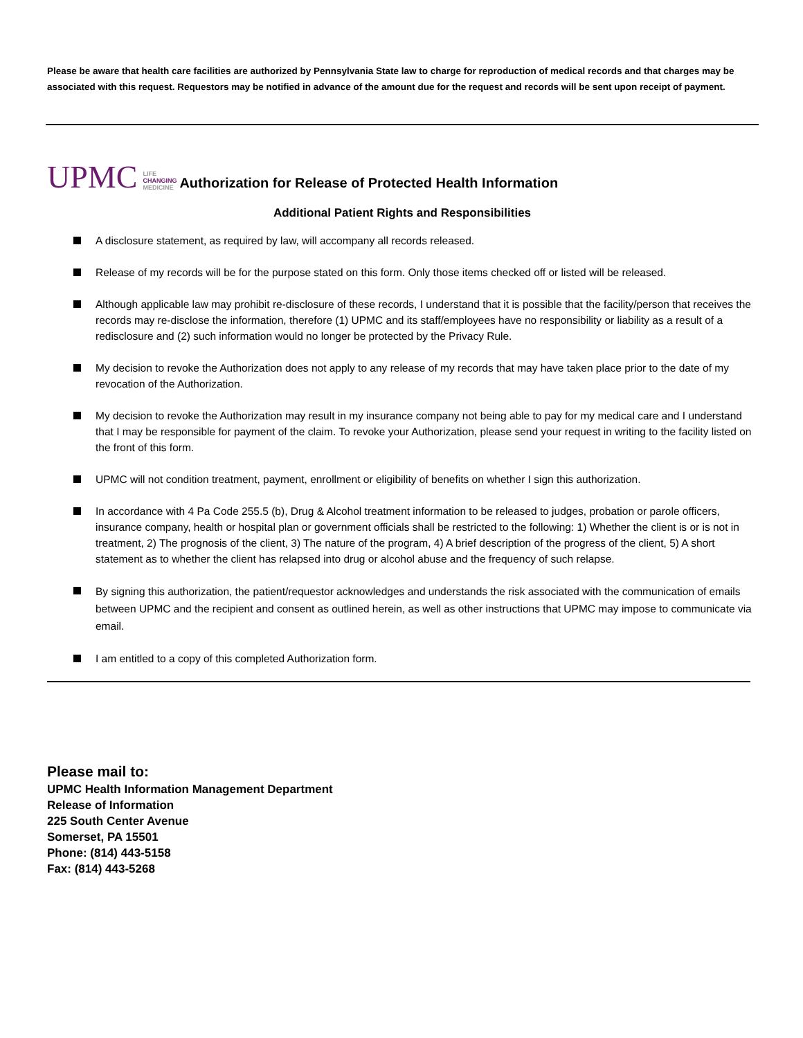Please be aware that health care facilities are authorized by Pennsylvania State law to charge for reproduction of medical records and that charges may be associated with this request. Requestors may be notified in advance of the amount due for the request and records will be sent upon receipt of payment.
UPMC
LIFE
CHANGING
MEDICINE
Authorization for Release of Protected Health Information
Additional Patient Rights and Responsibilities
A disclosure statement, as required by law, will accompany all records released.
Release of my records will be for the purpose stated on this form. Only those items checked off or listed will be released.
Although applicable law may prohibit re-disclosure of these records, I understand that it is possible that the facility/person that receives the records may re-disclose the information, therefore (1) UPMC and its staff/employees have no responsibility or liability as a result of a redisclosure and (2) such information would no longer be protected by the Privacy Rule.
My decision to revoke the Authorization does not apply to any release of my records that may have taken place prior to the date of my revocation of the Authorization.
My decision to revoke the Authorization may result in my insurance company not being able to pay for my medical care and I understand that I may be responsible for payment of the claim. To revoke your Authorization, please send your request in writing to the facility listed on the front of this form.
UPMC will not condition treatment, payment, enrollment or eligibility of benefits on whether I sign this authorization.
In accordance with 4 Pa Code 255.5 (b), Drug & Alcohol treatment information to be released to judges, probation or parole officers, insurance company, health or hospital plan or government officials shall be restricted to the following: 1) Whether the client is or is not in treatment, 2) The prognosis of the client, 3) The nature of the program, 4) A brief description of the progress of the client, 5) A short statement as to whether the client has relapsed into drug or alcohol abuse and the frequency of such relapse.
By signing this authorization, the patient/requestor acknowledges and understands the risk associated with the communication of emails between UPMC and the recipient and consent as outlined herein, as well as other instructions that UPMC may impose to communicate via email.
I am entitled to a copy of this completed Authorization form.
Please mail to:
UPMC Health Information Management Department
Release of Information
225 South Center Avenue
Somerset, PA 15501
Phone: (814) 443-5158
Fax: (814) 443-5268